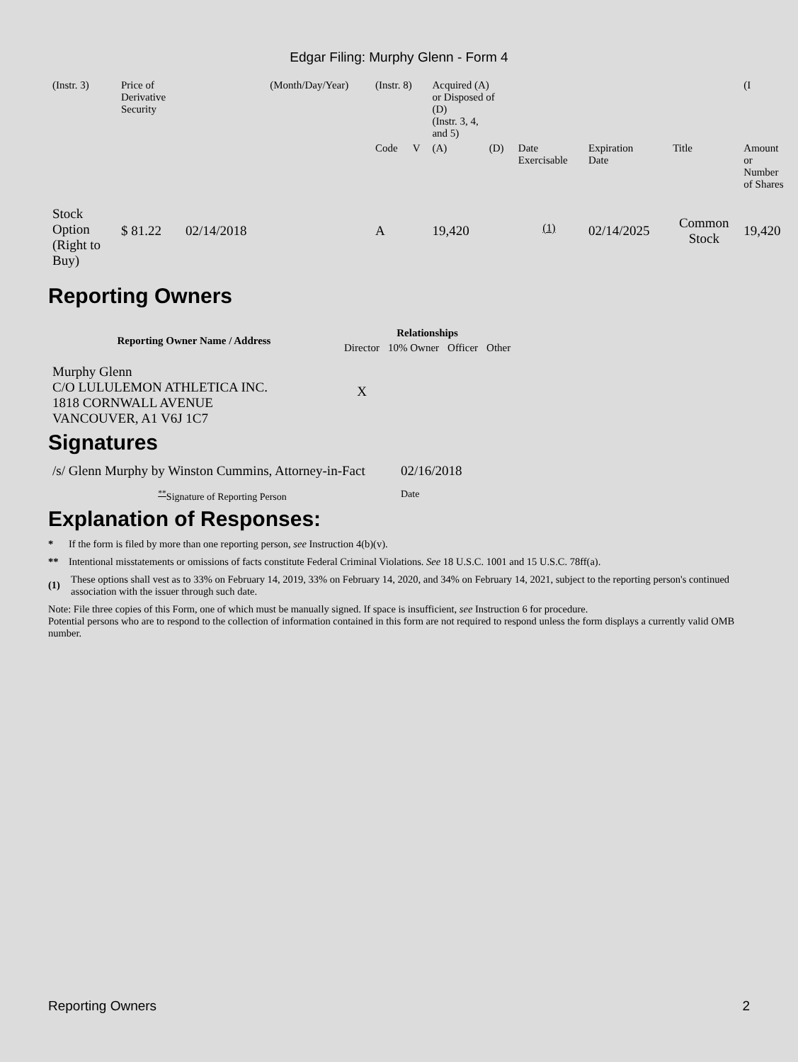Edgar Filing: Murphy Glenn - Form 4
| (Instr. 3) | Price of Derivative Security | | (Month/Day/Year) | (Instr. 8) | | Acquired (A) or Disposed of (D) (Instr. 3, 4, and 5) | | | | | (I |
| | | | | Code | V | (A) | (D) | Date Exercisable | Expiration Date | Title | Amount or Number of Shares |
| Stock Option (Right to Buy) | $ 81.22 | 02/14/2018 | | A | | 19,420 | | <sup>(1)</sup> | 02/14/2025 | Common Stock | 19,420 |
Reporting Owners
| Reporting Owner Name / Address | Relationships | | | |
| --- | --- | --- | --- | --- |
| | Director | 10% Owner | Officer | Other |
| Murphy Glenn C/O LULULEMON ATHLETICA INC. 1818 CORNWALL AVENUE VANCOUVER, A1 V6J 1C7 | X | | | |
Signatures
| /s/ Glenn Murphy by Winston Cummins, Attorney-in-Fact | 02/16/2018 |
| <sup>**</sup> Signature of Reporting Person | Date |
Explanation of Responses:
* If the form is filed by more than one reporting person, see Instruction 4(b)(v).
** Intentional misstatements or omissions of facts constitute Federal Criminal Violations. See 18 U.S.C. 1001 and 15 U.S.C. 78ff(a).
(1) These options shall vest as to 33% on February 14, 2019, 33% on February 14, 2020, and 34% on February 14, 2021, subject to the reporting person's continued association with the issuer through such date.
Note: File three copies of this Form, one of which must be manually signed. If space is insufficient, see Instruction 6 for procedure.
Potential persons who are to respond to the collection of information contained in this form are not required to respond unless the form displays a currently valid OMB number.
Reporting Owners 2